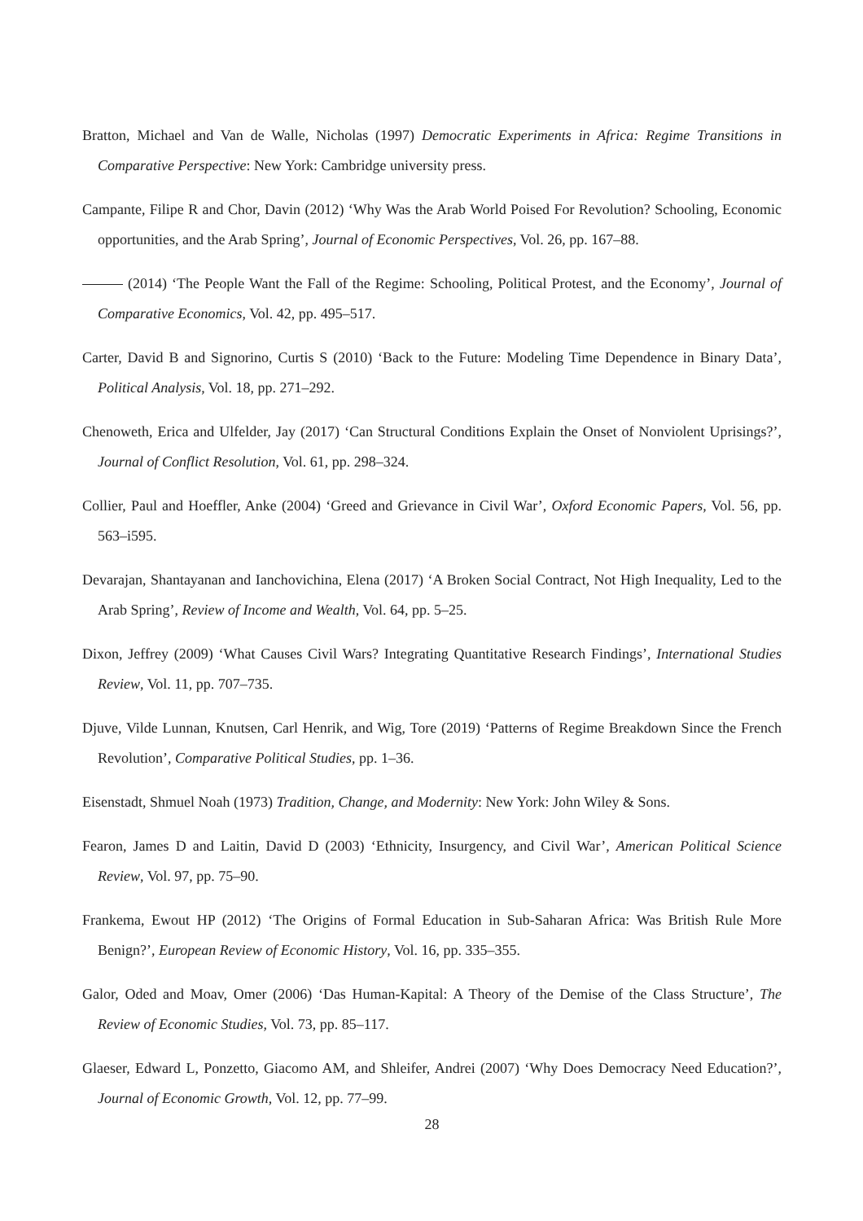Bratton, Michael and Van de Walle, Nicholas (1997) Democratic Experiments in Africa: Regime Transitions in Comparative Perspective: New York: Cambridge university press.
Campante, Filipe R and Chor, Davin (2012) ‘Why Was the Arab World Poised For Revolution? Schooling, Economic opportunities, and the Arab Spring’, Journal of Economic Perspectives, Vol. 26, pp. 167–88.
(2014) ‘The People Want the Fall of the Regime: Schooling, Political Protest, and the Economy’, Journal of Comparative Economics, Vol. 42, pp. 495–517.
Carter, David B and Signorino, Curtis S (2010) ‘Back to the Future: Modeling Time Dependence in Binary Data’, Political Analysis, Vol. 18, pp. 271–292.
Chenoweth, Erica and Ulfelder, Jay (2017) ‘Can Structural Conditions Explain the Onset of Nonviolent Uprisings?’, Journal of Conflict Resolution, Vol. 61, pp. 298–324.
Collier, Paul and Hoeffler, Anke (2004) ‘Greed and Grievance in Civil War’, Oxford Economic Papers, Vol. 56, pp. 563–i595.
Devarajan, Shantayanan and Ianchovichina, Elena (2017) ‘A Broken Social Contract, Not High Inequality, Led to the Arab Spring’, Review of Income and Wealth, Vol. 64, pp. 5–25.
Dixon, Jeffrey (2009) ‘What Causes Civil Wars? Integrating Quantitative Research Findings’, International Studies Review, Vol. 11, pp. 707–735.
Djuve, Vilde Lunnan, Knutsen, Carl Henrik, and Wig, Tore (2019) ‘Patterns of Regime Breakdown Since the French Revolution’, Comparative Political Studies, pp. 1–36.
Eisenstadt, Shmuel Noah (1973) Tradition, Change, and Modernity: New York: John Wiley & Sons.
Fearon, James D and Laitin, David D (2003) ‘Ethnicity, Insurgency, and Civil War’, American Political Science Review, Vol. 97, pp. 75–90.
Frankema, Ewout HP (2012) ‘The Origins of Formal Education in Sub-Saharan Africa: Was British Rule More Benign?’, European Review of Economic History, Vol. 16, pp. 335–355.
Galor, Oded and Moav, Omer (2006) ‘Das Human-Kapital: A Theory of the Demise of the Class Structure’, The Review of Economic Studies, Vol. 73, pp. 85–117.
Glaeser, Edward L, Ponzetto, Giacomo AM, and Shleifer, Andrei (2007) ‘Why Does Democracy Need Education?’, Journal of Economic Growth, Vol. 12, pp. 77–99.
28